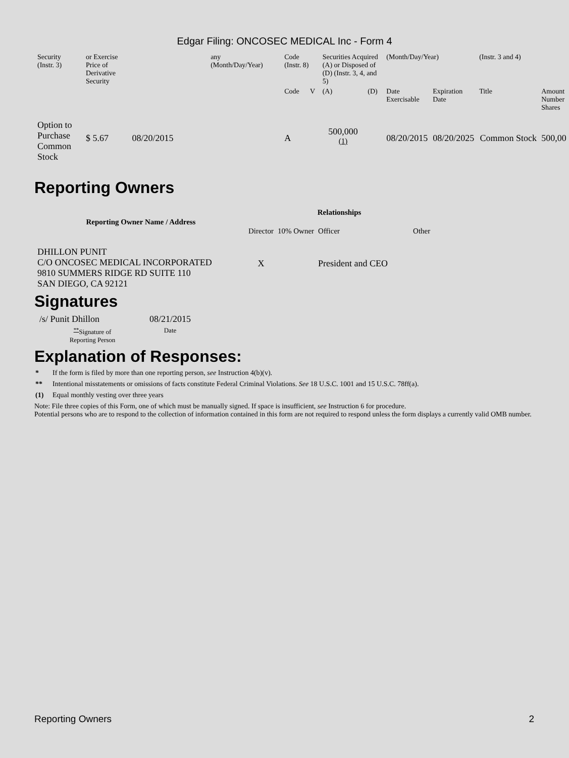Edgar Filing: ONCOSEC MEDICAL Inc - Form 4
| Security (Instr. 3) | or Exercise Price of Derivative Security | | any (Month/Day/Year) | Code (Instr. 8) | | Securities Acquired (A) or Disposed of (D) (Instr. 3, 4, and 5) | | (Month/Day/Year) | | (Instr. 3 and 4) | |
| | | | | Code | V | (A) | (D) | Date Exercisable | Expiration Date | Title | Amount Number Shares |
| Option to Purchase Common Stock | $ 5.67 | 08/20/2015 | | A | | 500,000 <sup>(1)</sup> | | 08/20/2015 | 08/20/2025 | Common Stock | 500,00 |
Reporting Owners
| Reporting Owner Name / Address | Relationships | | | |
| --- | --- | --- | --- | --- |
| | Director | 10% Owner | Officer | Other |
| DHILLON PUNIT C/O ONCOSEC MEDICAL INCORPORATED 9810 SUMMERS RIDGE RD SUITE 110 SAN DIEGO, CA 92121 | X | | President and CEO | |
Signatures
| /s/ Punit Dhillon | 08/21/2015 |
| <sup>**</sup> Signature of Reporting Person | Date |
Explanation of Responses:
* If the form is filed by more than one reporting person, see Instruction 4(b)(v).
** Intentional misstatements or omissions of facts constitute Federal Criminal Violations. See 18 U.S.C. 1001 and 15 U.S.C. 78ff(a).
(1) Equal monthly vesting over three years
Note: File three copies of this Form, one of which must be manually signed. If space is insufficient, see Instruction 6 for procedure.
Potential persons who are to respond to the collection of information contained in this form are not required to respond unless the form displays a currently valid OMB number.
Reporting Owners 2